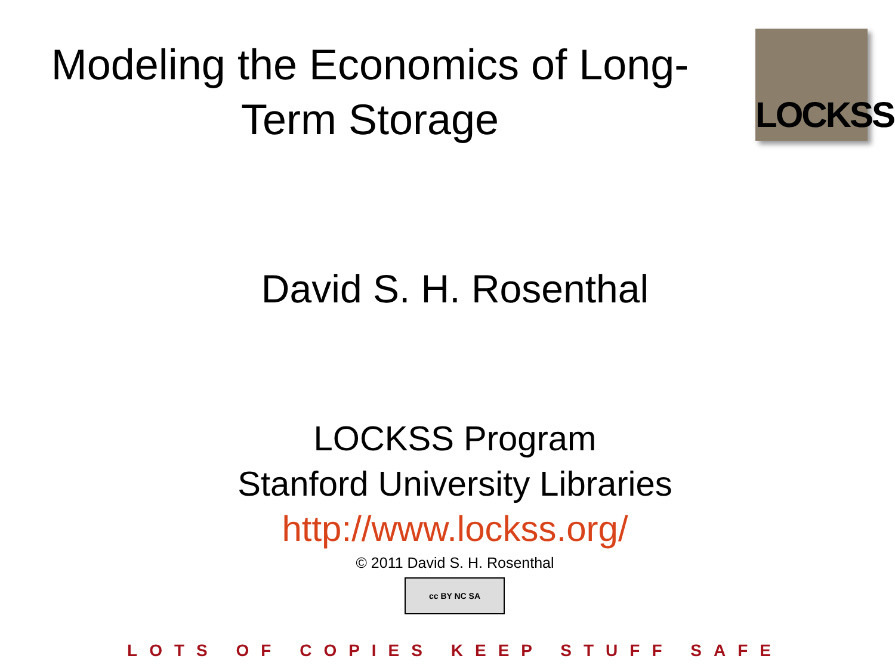Modeling the Economics of Long-
Term Storage
LOCKSS
David S. H. Rosenthal
LOCKSS Program
Stanford University Libraries
http://www.lockss.org/
© 2011 David S. H. Rosenthal
cc BY NC SA
LOTS OF COPIES KEEP STUFF SAFE